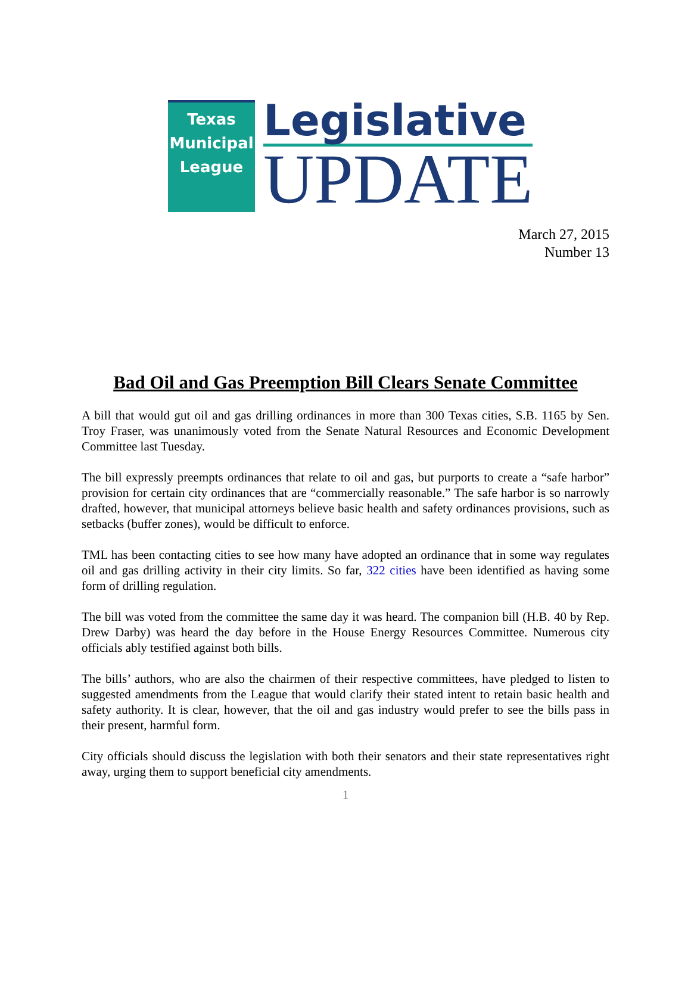Texas
Municipal
League
Legislative
UPDATE
March 27, 2015
Number 13
Bad Oil and Gas Preemption Bill Clears Senate Committee
A bill that would gut oil and gas drilling ordinances in more than 300 Texas cities, S.B. 1165 by Sen. Troy Fraser, was unanimously voted from the Senate Natural Resources and Economic Development Committee last Tuesday.
The bill expressly preempts ordinances that relate to oil and gas, but purports to create a “safe harbor” provision for certain city ordinances that are “commercially reasonable.” The safe harbor is so narrowly drafted, however, that municipal attorneys believe basic health and safety ordinances provisions, such as setbacks (buffer zones), would be difficult to enforce.
TML has been contacting cities to see how many have adopted an ordinance that in some way regulates oil and gas drilling activity in their city limits. So far, 322 cities have been identified as having some form of drilling regulation.
The bill was voted from the committee the same day it was heard. The companion bill (H.B. 40 by Rep. Drew Darby) was heard the day before in the House Energy Resources Committee. Numerous city officials ably testified against both bills.
The bills’ authors, who are also the chairmen of their respective committees, have pledged to listen to suggested amendments from the League that would clarify their stated intent to retain basic health and safety authority. It is clear, however, that the oil and gas industry would prefer to see the bills pass in their present, harmful form.
City officials should discuss the legislation with both their senators and their state representatives right away, urging them to support beneficial city amendments.
1